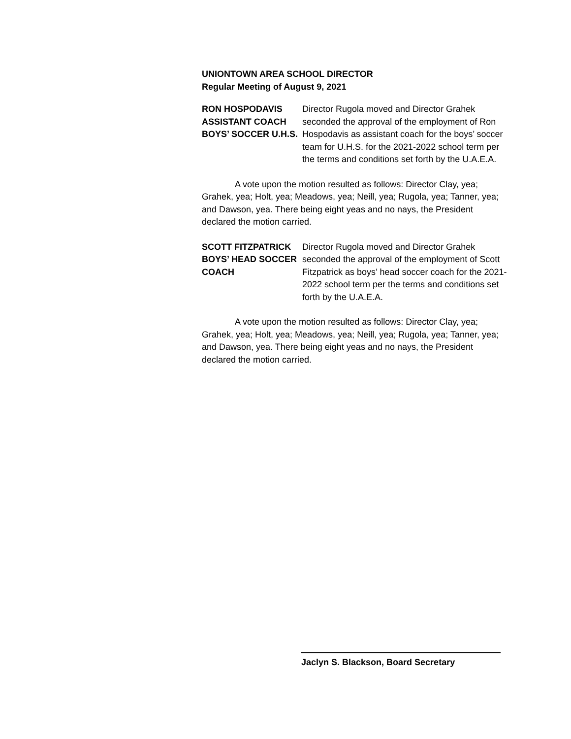UNIONTOWN AREA SCHOOL DIRECTOR
Regular Meeting of August 9, 2021
RON HOSPODAVIS
ASSISTANT COACH
BOYS’ SOCCER U.H.S.
Director Rugola moved and Director Grahek seconded the approval of the employment of Ron Hospodavis as assistant coach for the boys’ soccer team for U.H.S. for the 2021-2022 school term per the terms and conditions set forth by the U.A.E.A.
A vote upon the motion resulted as follows: Director Clay, yea; Grahek, yea; Holt, yea; Meadows, yea; Neill, yea; Rugola, yea; Tanner, yea; and Dawson, yea. There being eight yeas and no nays, the President declared the motion carried.
SCOTT FITZPATRICK
BOYS’ HEAD SOCCER
COACH
Director Rugola moved and Director Grahek seconded the approval of the employment of Scott Fitzpatrick as boys’ head soccer coach for the 2021-2022 school term per the terms and conditions set forth by the U.A.E.A.
A vote upon the motion resulted as follows: Director Clay, yea; Grahek, yea; Holt, yea; Meadows, yea; Neill, yea; Rugola, yea; Tanner, yea; and Dawson, yea. There being eight yeas and no nays, the President declared the motion carried.
Jaclyn S. Blackson, Board Secretary